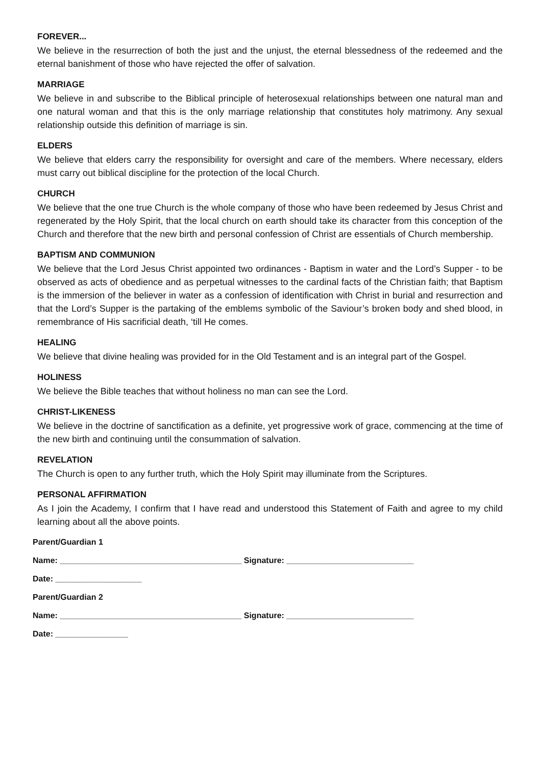FOREVER...
We believe in the resurrection of both the just and the unjust, the eternal blessedness of the redeemed and the eternal banishment of those who have rejected the offer of salvation.
MARRIAGE
We believe in and subscribe to the Biblical principle of heterosexual relationships between one natural man and one natural woman and that this is the only marriage relationship that constitutes holy matrimony. Any sexual relationship outside this definition of marriage is sin.
ELDERS
We believe that elders carry the responsibility for oversight and care of the members. Where necessary, elders must carry out biblical discipline for the protection of the local Church.
CHURCH
We believe that the one true Church is the whole company of those who have been redeemed by Jesus Christ and regenerated by the Holy Spirit, that the local church on earth should take its character from this conception of the Church and therefore that the new birth and personal confession of Christ are essentials of Church membership.
BAPTISM AND COMMUNION
We believe that the Lord Jesus Christ appointed two ordinances - Baptism in water and the Lord’s Supper - to be observed as acts of obedience and as perpetual witnesses to the cardinal facts of the Christian faith; that Baptism is the immersion of the believer in water as a confession of identification with Christ in burial and resurrection and that the Lord’s Supper is the partaking of the emblems symbolic of the Saviour’s broken body and shed blood, in remembrance of His sacrificial death, ‘till He comes.
HEALING
We believe that divine healing was provided for in the Old Testament and is an integral part of the Gospel.
HOLINESS
We believe the Bible teaches that without holiness no man can see the Lord.
CHRIST-LIKENESS
We believe in the doctrine of sanctification as a definite, yet progressive work of grace, commencing at the time of the new birth and continuing until the consummation of salvation.
REVELATION
The Church is open to any further truth, which the Holy Spirit may illuminate from the Scriptures.
PERSONAL AFFIRMATION
As I join the Academy, I confirm that I have read and understood this Statement of Faith and agree to my child learning about all the above points.
Parent/Guardian 1
Name: ________________________________________ Signature: ____________________________
Date: ___________________
Parent/Guardian 2
Name: ________________________________________ Signature: ____________________________
Date: ________________